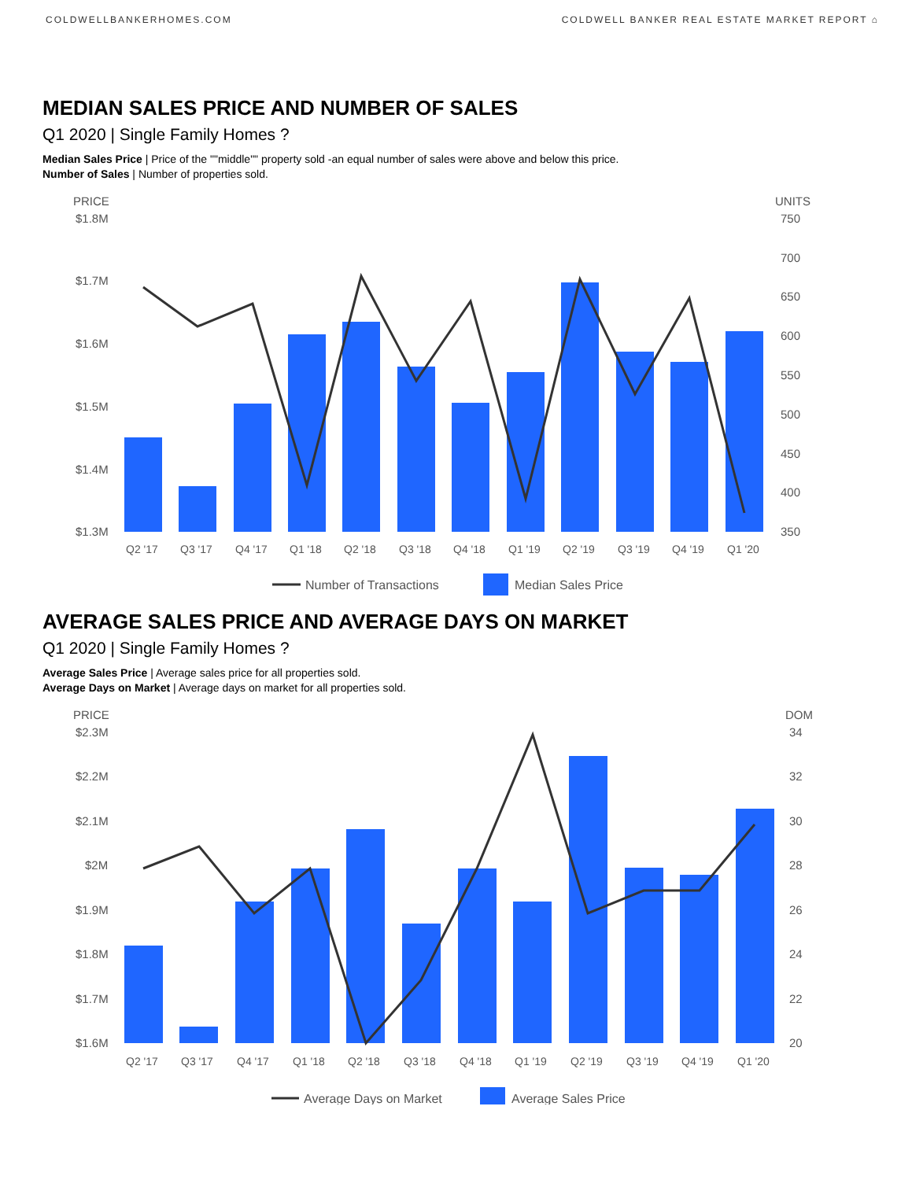COLDWELLBANKERHOMES.COM COLDWELL BANKER REAL ESTATE MARKET REPORT ⌂
MEDIAN SALES PRICE AND NUMBER OF SALES
Q1 2020 | Single Family Homes ?
Median Sales Price | Price of the ""middle"" property sold -an equal number of sales were above and below this price.
Number of Sales | Number of properties sold.
PRICE
UNITS
$1.8M
$1.7M
$1.6M
$1.5M
$1.4M
$1.3M
750
700
650
600
550
500
450
400
350
Q2 '17
Q3 '17
Q4 '17
Q1 '18
Q2 '18
Q3 '18
Q4 '18
Q1 '19
Q2 '19
Q3 '19
Q4 '19
Q1 '20
Number of Transactions
Median Sales Price
AVERAGE SALES PRICE AND AVERAGE DAYS ON MARKET
Q1 2020 | Single Family Homes ?
Average Sales Price | Average sales price for all properties sold.
Average Days on Market | Average days on market for all properties sold.
PRICE
DOM
$2.3M
$2.2M
$2.1M
$2M
$1.9M
$1.8M
$1.7M
$1.6M
34
32
30
28
26
24
22
20
Q2 '17
Q3 '17
Q4 '17
Q1 '18
Q2 '18
Q3 '18
Q4 '18
Q1 '19
Q2 '19
Q3 '19
Q4 '19
Q1 '20
Average Days on Market
Average Sales Price